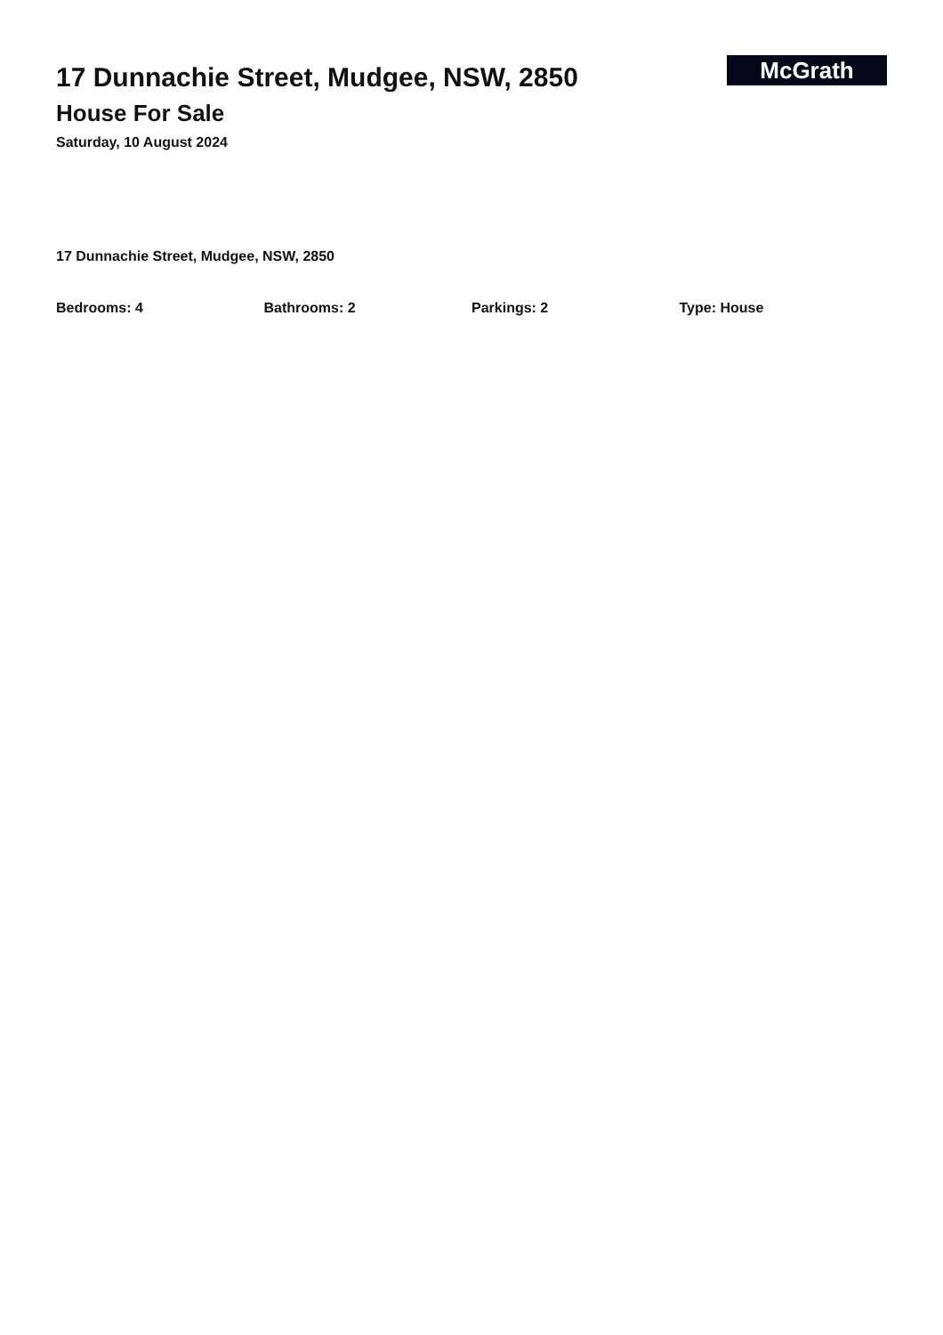17 Dunnachie Street, Mudgee, NSW, 2850
House For Sale
Saturday, 10 August 2024
McGrath
17 Dunnachie Street, Mudgee, NSW, 2850
Bedrooms: 4 Bathrooms: 2 Parkings: 2 Type: House